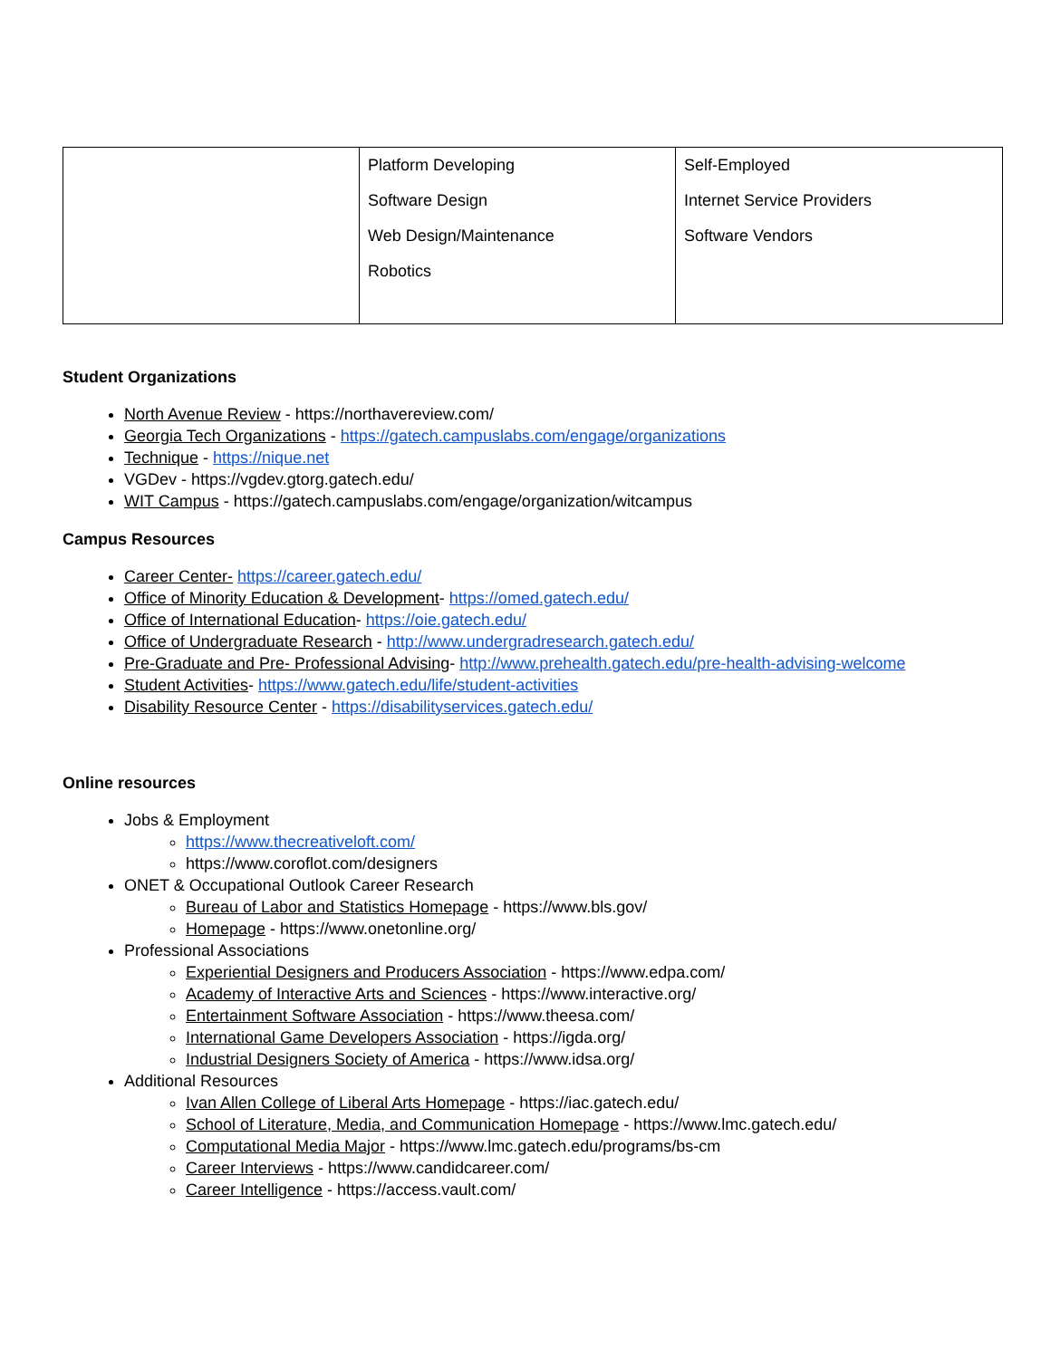| | Platform Developing Software Design Web Design/Maintenance Robotics | Self-Employed Internet Service Providers Software Vendors |
Student Organizations
North Avenue Review - https://northavereview.com/
Georgia Tech Organizations - https://gatech.campuslabs.com/engage/organizations
Technique - https://nique.net
VGDev - https://vgdev.gtorg.gatech.edu/
WIT Campus - https://gatech.campuslabs.com/engage/organization/witcampus
Campus Resources
Career Center- https://career.gatech.edu/
Office of Minority Education & Development- https://omed.gatech.edu/
Office of International Education- https://oie.gatech.edu/
Office of Undergraduate Research - http://www.undergradresearch.gatech.edu/
Pre-Graduate and Pre- Professional Advising- http://www.prehealth.gatech.edu/pre-health-advising-welcome
Student Activities- https://www.gatech.edu/life/student-activities
Disability Resource Center - https://disabilityservices.gatech.edu/
Online resources
Jobs & Employment
https://www.thecreativeloft.com/
https://www.coroflot.com/designers
ONET & Occupational Outlook Career Research
Bureau of Labor and Statistics Homepage - https://www.bls.gov/
Homepage - https://www.onetonline.org/
Professional Associations
Experiential Designers and Producers Association - https://www.edpa.com/
Academy of Interactive Arts and Sciences - https://www.interactive.org/
Entertainment Software Association - https://www.theesa.com/
International Game Developers Association - https://igda.org/
Industrial Designers Society of America - https://www.idsa.org/
Additional Resources
Ivan Allen College of Liberal Arts Homepage - https://iac.gatech.edu/
School of Literature, Media, and Communication Homepage - https://www.lmc.gatech.edu/
Computational Media Major - https://www.lmc.gatech.edu/programs/bs-cm
Career Interviews - https://www.candidcareer.com/
Career Intelligence - https://access.vault.com/